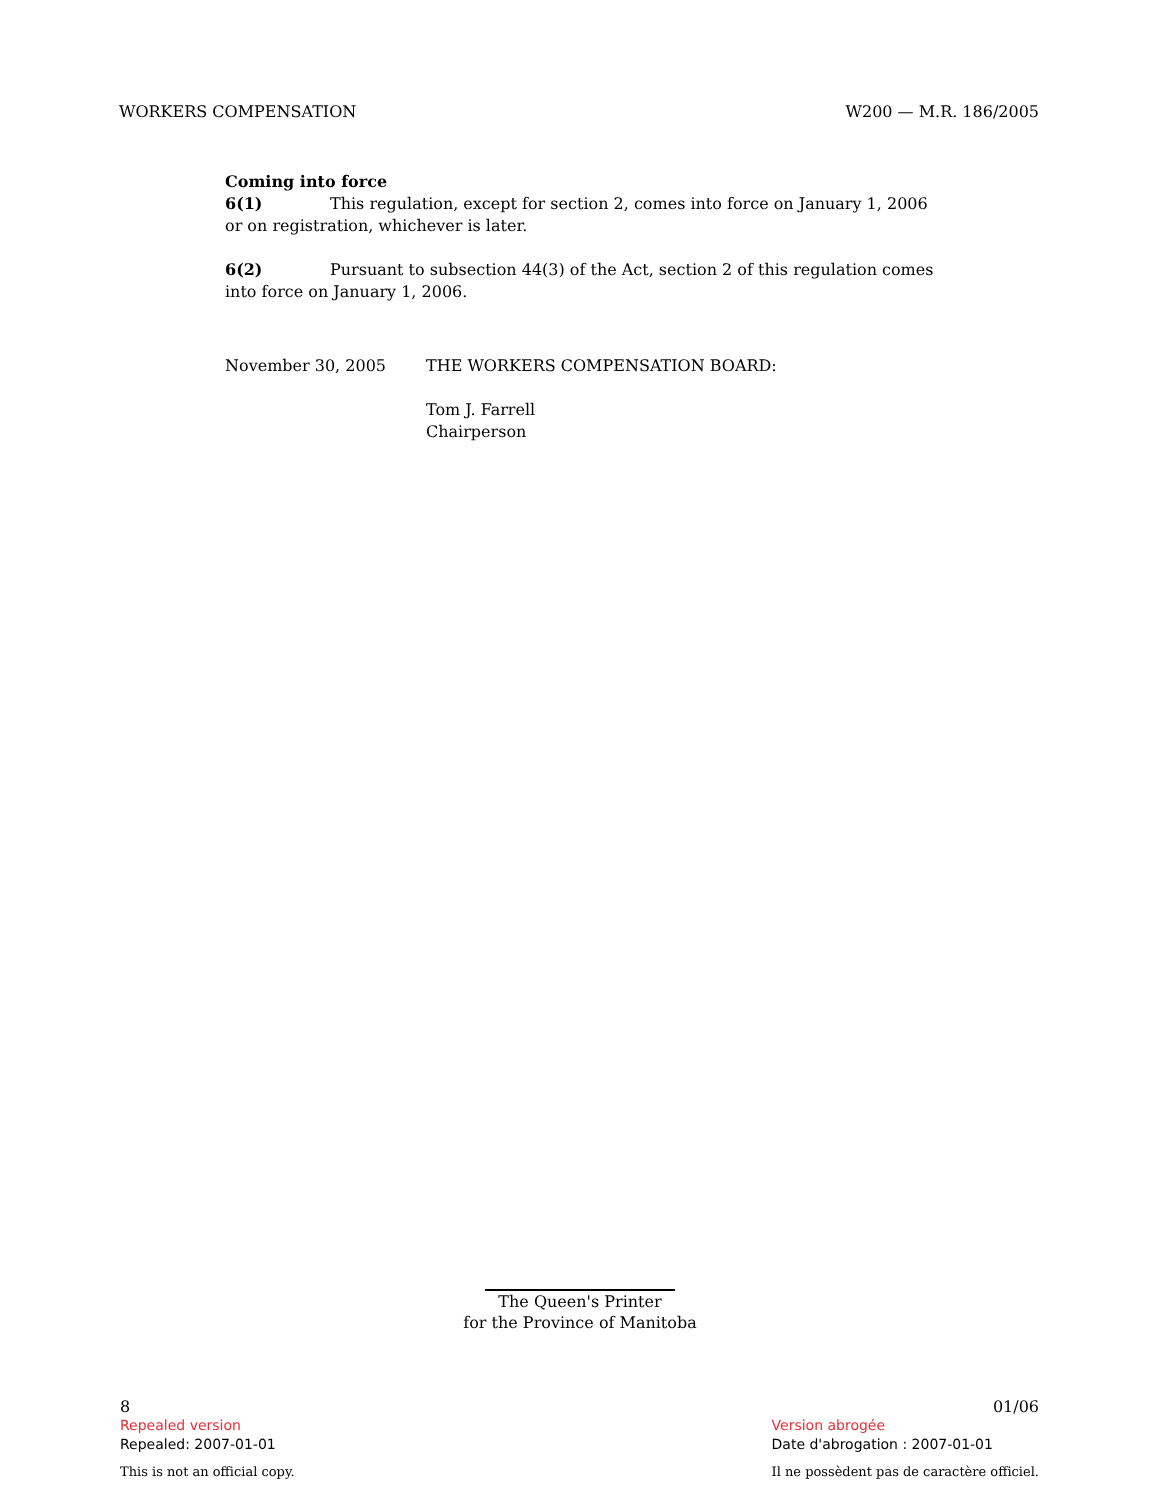WORKERS COMPENSATION W200 — M.R. 186/2005
Coming into force
6(1) This regulation, except for section 2, comes into force on January 1, 2006 or on registration, whichever is later.
6(2) Pursuant to subsection 44(3) of the Act, section 2 of this regulation comes into force on January 1, 2006.
November 30, 2005 THE WORKERS COMPENSATION BOARD:
Tom J. Farrell
Chairperson
The Queen's Printer
for the Province of Manitoba
8
Repealed version
Repealed: 2007-01-01
This is not an official copy.
01/06
Version abrogée
Date d'abrogation : 2007-01-01
Il ne possèdent pas de caractère officiel.